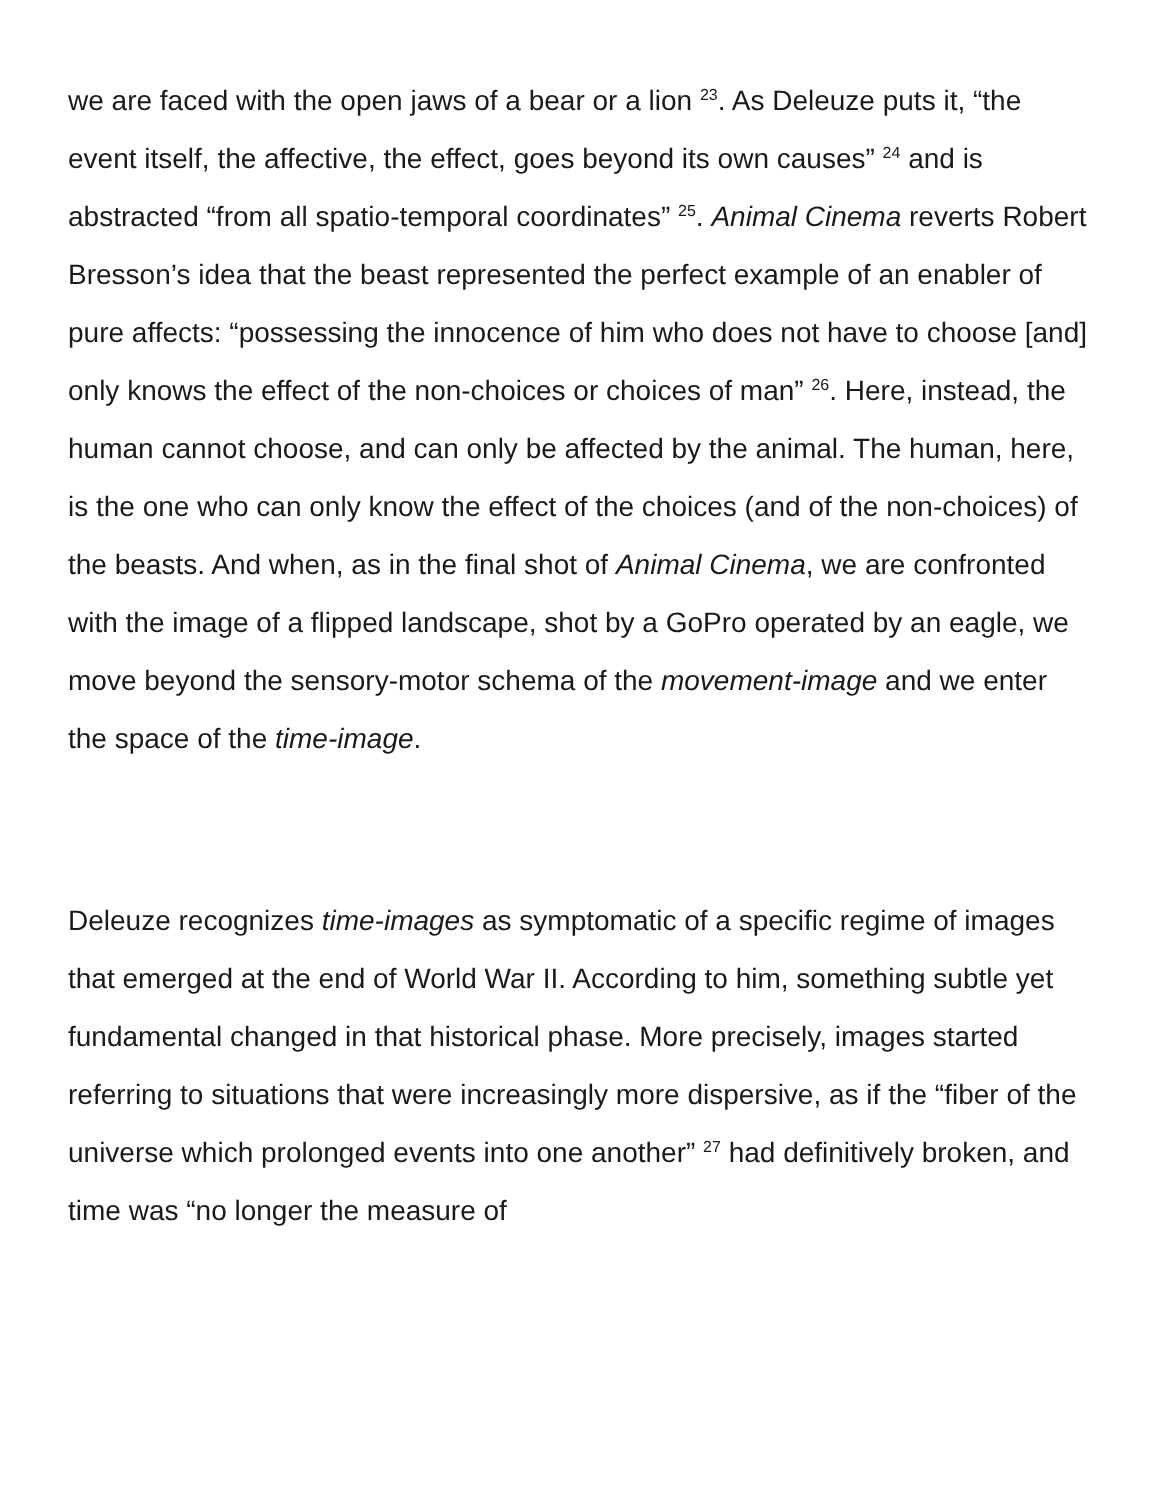we are faced with the open jaws of a bear or a lion <sup>23</sup>. As Deleuze puts it, “the event itself, the affective, the effect, goes beyond its own causes” <sup>24</sup> and is abstracted “from all spatio-temporal coordinates” <sup>25</sup>. Animal Cinema reverts Robert Bresson’s idea that the beast represented the perfect example of an enabler of pure affects: “possessing the innocence of him who does not have to choose [and] only knows the effect of the non-choices or choices of man” <sup>26</sup>. Here, instead, the human cannot choose, and can only be affected by the animal. The human, here, is the one who can only know the effect of the choices (and of the non-choices) of the beasts. And when, as in the final shot of Animal Cinema, we are confronted with the image of a flipped landscape, shot by a GoPro operated by an eagle, we move beyond the sensory-motor schema of the movement-image and we enter the space of the time-image.
Deleuze recognizes time-images as symptomatic of a specific regime of images that emerged at the end of World War II. According to him, something subtle yet fundamental changed in that historical phase. More precisely, images started referring to situations that were increasingly more dispersive, as if the “fiber of the universe which prolonged events into one another” <sup>27</sup> had definitively broken, and time was “no longer the measure of